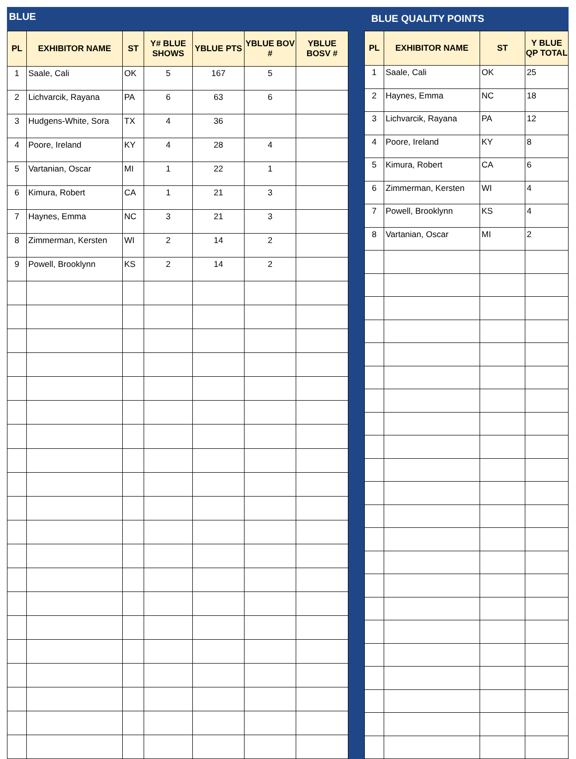BLUE
BLUE QUALITY POINTS
| PL | EXHIBITOR NAME | ST | Y# BLUE SHOWS | YBLUE PTS | YBLUE BOV # | YBLUE BOSV # |
| --- | --- | --- | --- | --- | --- | --- |
| 1 | Saale, Cali | OK | 5 | 167 | 5 | |
| 2 | Lichvarcik, Rayana | PA | 6 | 63 | 6 | |
| 3 | Hudgens-White, Sora | TX | 4 | 36 | | |
| 4 | Poore, Ireland | KY | 4 | 28 | 4 | |
| 5 | Vartanian, Oscar | MI | 1 | 22 | 1 | |
| 6 | Kimura, Robert | CA | 1 | 21 | 3 | |
| 7 | Haynes, Emma | NC | 3 | 21 | 3 | |
| 8 | Zimmerman, Kersten | WI | 2 | 14 | 2 | |
| 9 | Powell, Brooklynn | KS | 2 | 14 | 2 | |
| PL | EXHIBITOR NAME | ST | Y BLUE QP TOTAL |
| --- | --- | --- | --- |
| 1 | Saale, Cali | OK | 25 |
| 2 | Haynes, Emma | NC | 18 |
| 3 | Lichvarcik, Rayana | PA | 12 |
| 4 | Poore, Ireland | KY | 8 |
| 5 | Kimura, Robert | CA | 6 |
| 6 | Zimmerman, Kersten | WI | 4 |
| 7 | Powell, Brooklynn | KS | 4 |
| 8 | Vartanian, Oscar | MI | 2 |